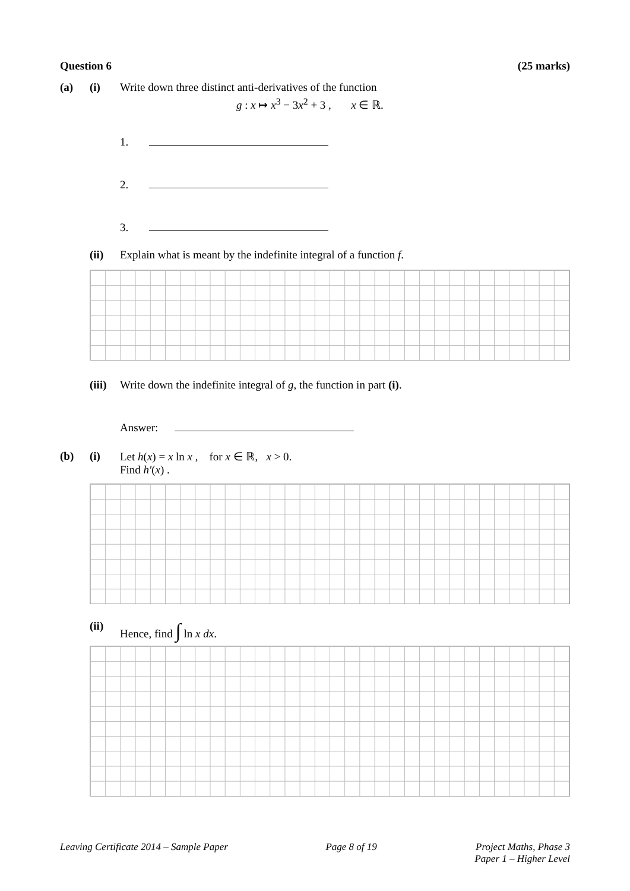Question 6 (25 marks)
(a) (i) Write down three distinct anti-derivatives of the function
g : x ↦ x<sup>3</sup> − 3x<sup>2</sup> + 3 , x ∈ ℝ.
1.
2.
3.
(ii) Explain what is meant by the indefinite integral of a function f.
(iii) Write down the indefinite integral of g, the function in part (i).
Answer:
(b) (i) Let h(x) = x ln x , for x ∈ ℝ, x > 0.
Find h′(x) .
(ii) Hence, find ∫ ln x dx.
Leaving Certificate 2014 – Sample Paper Page 8 of 19 Project Maths, Phase 3
Paper 1 – Higher Level